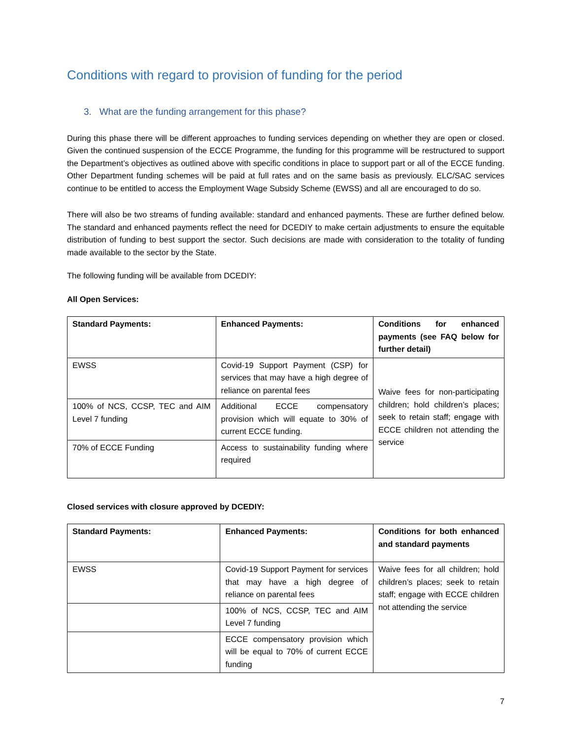Conditions with regard to provision of funding for the period
3. What are the funding arrangement for this phase?
During this phase there will be different approaches to funding services depending on whether they are open or closed. Given the continued suspension of the ECCE Programme, the funding for this programme will be restructured to support the Department’s objectives as outlined above with specific conditions in place to support part or all of the ECCE funding. Other Department funding schemes will be paid at full rates and on the same basis as previously. ELC/SAC services continue to be entitled to access the Employment Wage Subsidy Scheme (EWSS) and all are encouraged to do so.
There will also be two streams of funding available: standard and enhanced payments. These are further defined below. The standard and enhanced payments reflect the need for DCEDIY to make certain adjustments to ensure the equitable distribution of funding to best support the sector. Such decisions are made with consideration to the totality of funding made available to the sector by the State.
The following funding will be available from DCEDIY:
All Open Services:
| Standard Payments: | Enhanced Payments: | Conditions for enhanced payments (see FAQ below for further detail) |
| --- | --- | --- |
| EWSS | Covid-19 Support Payment (CSP) for services that may have a high degree of reliance on parental fees | Waive fees for non-participating children; hold children’s places; seek to retain staff; engage with ECCE children not attending the service |
| 100% of NCS, CCSP, TEC and AIM Level 7 funding | Additional ECCE compensatory provision which will equate to 30% of current ECCE funding. | |
| 70% of ECCE Funding | Access to sustainability funding where required | |
Closed services with closure approved by DCEDIY:
| Standard Payments: | Enhanced Payments: | Conditions for both enhanced and standard payments |
| --- | --- | --- |
| EWSS | Covid-19 Support Payment for services that may have a high degree of reliance on parental fees | Waive fees for all children; hold children’s places; seek to retain staff; engage with ECCE children not attending the service |
| | 100% of NCS, CCSP, TEC and AIM Level 7 funding | |
| | ECCE compensatory provision which will be equal to 70% of current ECCE funding | |
7